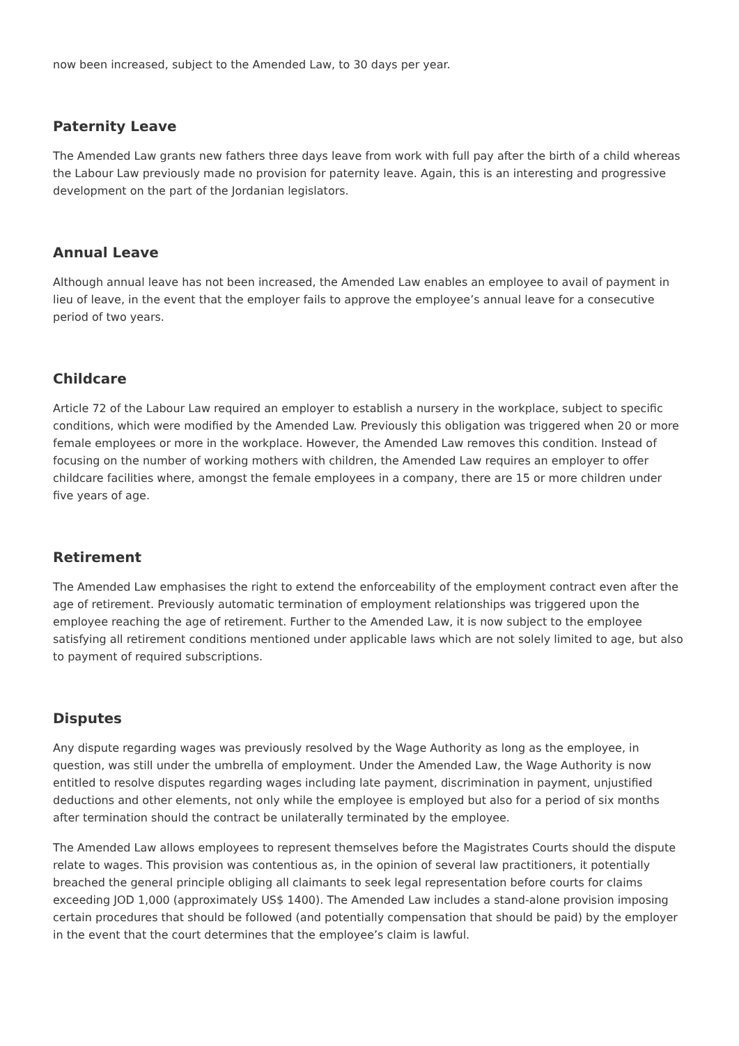now been increased, subject to the Amended Law, to 30 days per year.
Paternity Leave
The Amended Law grants new fathers three days leave from work with full pay after the birth of a child whereas the Labour Law previously made no provision for paternity leave. Again, this is an interesting and progressive development on the part of the Jordanian legislators.
Annual Leave
Although annual leave has not been increased, the Amended Law enables an employee to avail of payment in lieu of leave, in the event that the employer fails to approve the employee’s annual leave for a consecutive period of two years.
Childcare
Article 72 of the Labour Law required an employer to establish a nursery in the workplace, subject to specific conditions, which were modified by the Amended Law. Previously this obligation was triggered when 20 or more female employees or more in the workplace. However, the Amended Law removes this condition. Instead of focusing on the number of working mothers with children, the Amended Law requires an employer to offer childcare facilities where, amongst the female employees in a company, there are 15 or more children under five years of age.
Retirement
The Amended Law emphasises the right to extend the enforceability of the employment contract even after the age of retirement. Previously automatic termination of employment relationships was triggered upon the employee reaching the age of retirement. Further to the Amended Law, it is now subject to the employee satisfying all retirement conditions mentioned under applicable laws which are not solely limited to age, but also to payment of required subscriptions.
Disputes
Any dispute regarding wages was previously resolved by the Wage Authority as long as the employee, in question, was still under the umbrella of employment. Under the Amended Law, the Wage Authority is now entitled to resolve disputes regarding wages including late payment, discrimination in payment, unjustified deductions and other elements, not only while the employee is employed but also for a period of six months after termination should the contract be unilaterally terminated by the employee.
The Amended Law allows employees to represent themselves before the Magistrates Courts should the dispute relate to wages. This provision was contentious as, in the opinion of several law practitioners, it potentially breached the general principle obliging all claimants to seek legal representation before courts for claims exceeding JOD 1,000 (approximately US$ 1400). The Amended Law includes a stand-alone provision imposing certain procedures that should be followed (and potentially compensation that should be paid) by the employer in the event that the court determines that the employee’s claim is lawful.